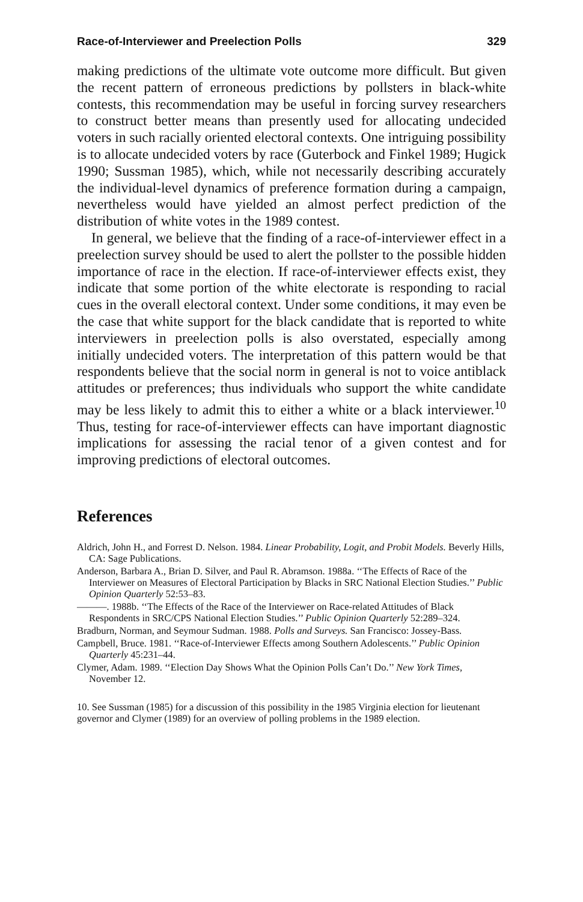Race-of-Interviewer and Preelection Polls 329
making predictions of the ultimate vote outcome more difficult. But given the recent pattern of erroneous predictions by pollsters in black-white contests, this recommendation may be useful in forcing survey researchers to construct better means than presently used for allocating undecided voters in such racially oriented electoral contexts. One intriguing possibility is to allocate undecided voters by race (Guterbock and Finkel 1989; Hugick 1990; Sussman 1985), which, while not necessarily describing accurately the individual-level dynamics of preference formation during a campaign, nevertheless would have yielded an almost perfect prediction of the distribution of white votes in the 1989 contest.
In general, we believe that the finding of a race-of-interviewer effect in a preelection survey should be used to alert the pollster to the possible hidden importance of race in the election. If race-of-interviewer effects exist, they indicate that some portion of the white electorate is responding to racial cues in the overall electoral context. Under some conditions, it may even be the case that white support for the black candidate that is reported to white interviewers in preelection polls is also overstated, especially among initially undecided voters. The interpretation of this pattern would be that respondents believe that the social norm in general is not to voice antiblack attitudes or preferences; thus individuals who support the white candidate may be less likely to admit this to either a white or a black interviewer.<sup>10</sup> Thus, testing for race-of-interviewer effects can have important diagnostic implications for assessing the racial tenor of a given contest and for improving predictions of electoral outcomes.
References
Aldrich, John H., and Forrest D. Nelson. 1984. Linear Probability, Logit, and Probit Models. Beverly Hills, CA: Sage Publications.
Anderson, Barbara A., Brian D. Silver, and Paul R. Abramson. 1988a. ‘‘The Effects of Race of the Interviewer on Measures of Electoral Participation by Blacks in SRC National Election Studies.’’ Public Opinion Quarterly 52:53–83.
———. 1988b. ‘‘The Effects of the Race of the Interviewer on Race-related Attitudes of Black Respondents in SRC/CPS National Election Studies.’’ Public Opinion Quarterly 52:289–324.
Bradburn, Norman, and Seymour Sudman. 1988. Polls and Surveys. San Francisco: Jossey-Bass.
Campbell, Bruce. 1981. ‘‘Race-of-Interviewer Effects among Southern Adolescents.’’ Public Opinion Quarterly 45:231–44.
Clymer, Adam. 1989. ‘‘Election Day Shows What the Opinion Polls Can’t Do.’’ New York Times, November 12.
10. See Sussman (1985) for a discussion of this possibility in the 1985 Virginia election for lieutenant governor and Clymer (1989) for an overview of polling problems in the 1989 election.